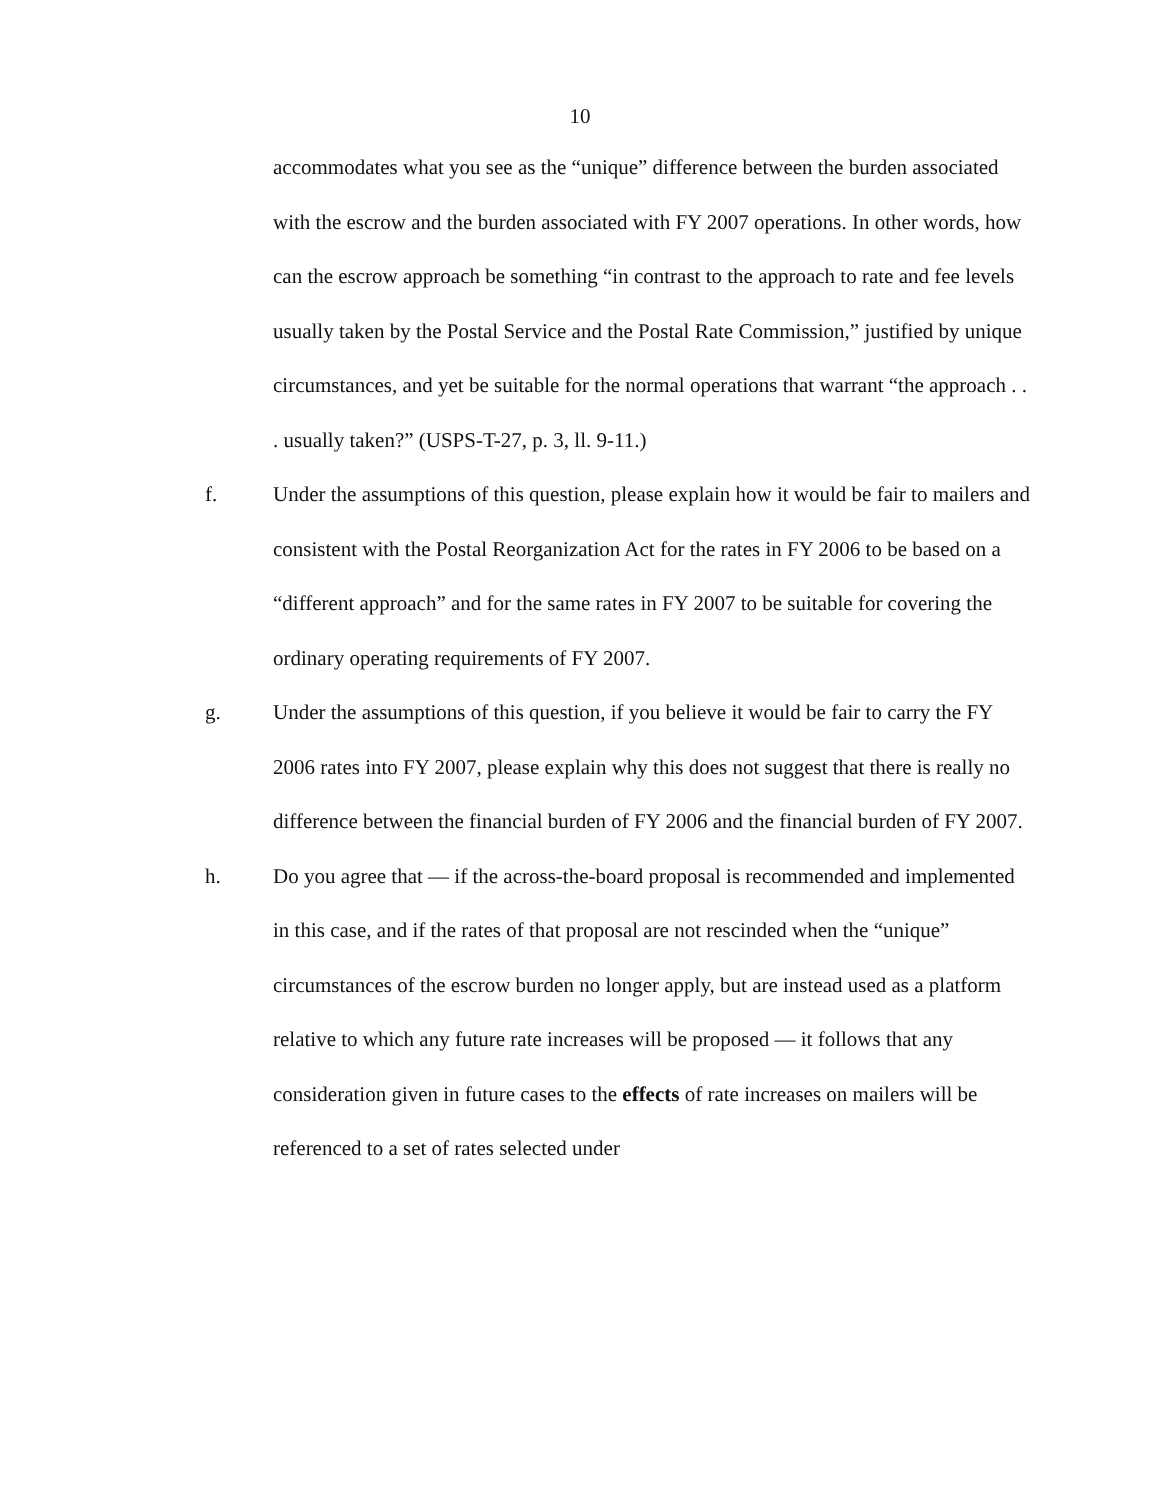10
accommodates what you see as the “unique” difference between the burden associated with the escrow and the burden associated with FY 2007 operations. In other words, how can the escrow approach be something “in contrast to the approach to rate and fee levels usually taken by the Postal Service and the Postal Rate Commission,” justified by unique circumstances, and yet be suitable for the normal operations that warrant “the approach . . . usually taken?” (USPS-T-27, p. 3, ll. 9-11.)
f. Under the assumptions of this question, please explain how it would be fair to mailers and consistent with the Postal Reorganization Act for the rates in FY 2006 to be based on a “different approach” and for the same rates in FY 2007 to be suitable for covering the ordinary operating requirements of FY 2007.
g. Under the assumptions of this question, if you believe it would be fair to carry the FY 2006 rates into FY 2007, please explain why this does not suggest that there is really no difference between the financial burden of FY 2006 and the financial burden of FY 2007.
h. Do you agree that — if the across-the-board proposal is recommended and implemented in this case, and if the rates of that proposal are not rescinded when the “unique” circumstances of the escrow burden no longer apply, but are instead used as a platform relative to which any future rate increases will be proposed — it follows that any consideration given in future cases to the effects of rate increases on mailers will be referenced to a set of rates selected under